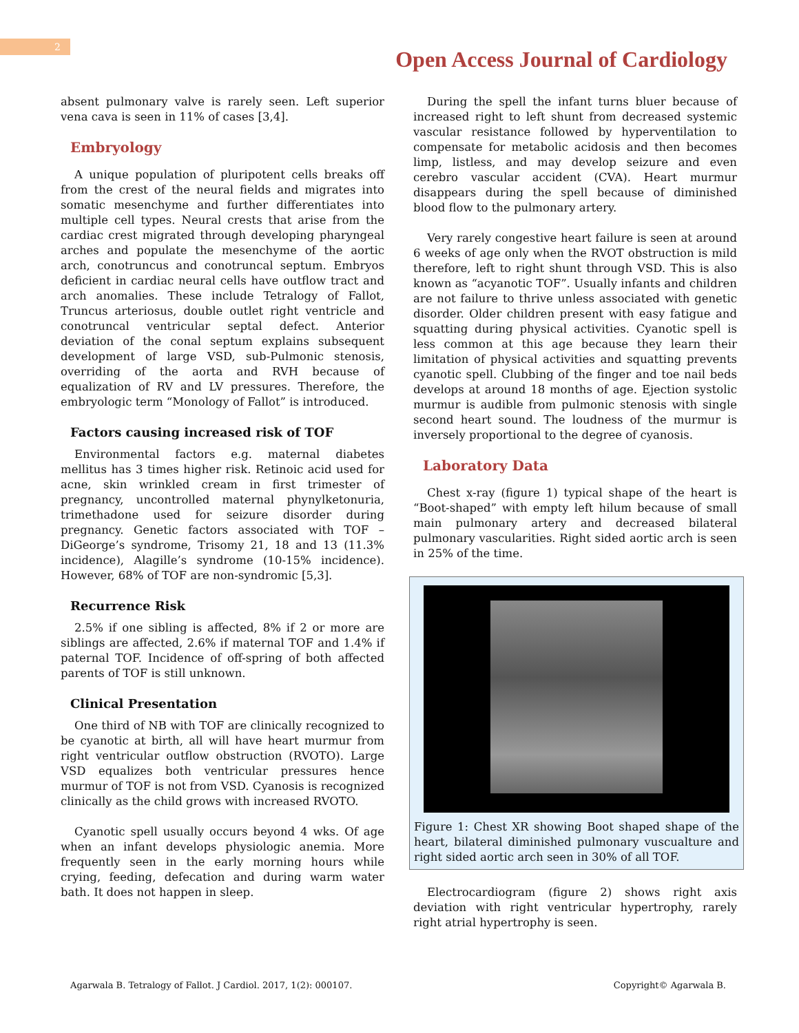2
Open Access Journal of Cardiology
absent pulmonary valve is rarely seen. Left superior vena cava is seen in 11% of cases [3,4].
Embryology
A unique population of pluripotent cells breaks off from the crest of the neural fields and migrates into somatic mesenchyme and further differentiates into multiple cell types. Neural crests that arise from the cardiac crest migrated through developing pharyngeal arches and populate the mesenchyme of the aortic arch, conotruncus and conotruncal septum. Embryos deficient in cardiac neural cells have outflow tract and arch anomalies. These include Tetralogy of Fallot, Truncus arteriosus, double outlet right ventricle and conotruncal ventricular septal defect. Anterior deviation of the conal septum explains subsequent development of large VSD, sub-Pulmonic stenosis, overriding of the aorta and RVH because of equalization of RV and LV pressures. Therefore, the embryologic term “Monology of Fallot” is introduced.
Factors causing increased risk of TOF
Environmental factors e.g. maternal diabetes mellitus has 3 times higher risk. Retinoic acid used for acne, skin wrinkled cream in first trimester of pregnancy, uncontrolled maternal phynylketonuria, trimethadone used for seizure disorder during pregnancy. Genetic factors associated with TOF – DiGeorge’s syndrome, Trisomy 21, 18 and 13 (11.3% incidence), Alagille’s syndrome (10-15% incidence). However, 68% of TOF are non-syndromic [5,3].
Recurrence Risk
2.5% if one sibling is affected, 8% if 2 or more are siblings are affected, 2.6% if maternal TOF and 1.4% if paternal TOF. Incidence of off-spring of both affected parents of TOF is still unknown.
Clinical Presentation
One third of NB with TOF are clinically recognized to be cyanotic at birth, all will have heart murmur from right ventricular outflow obstruction (RVOTO). Large VSD equalizes both ventricular pressures hence murmur of TOF is not from VSD. Cyanosis is recognized clinically as the child grows with increased RVOTO.
Cyanotic spell usually occurs beyond 4 wks. Of age when an infant develops physiologic anemia. More frequently seen in the early morning hours while crying, feeding, defecation and during warm water bath. It does not happen in sleep.
During the spell the infant turns bluer because of increased right to left shunt from decreased systemic vascular resistance followed by hyperventilation to compensate for metabolic acidosis and then becomes limp, listless, and may develop seizure and even cerebro vascular accident (CVA). Heart murmur disappears during the spell because of diminished blood flow to the pulmonary artery.
Very rarely congestive heart failure is seen at around 6 weeks of age only when the RVOT obstruction is mild therefore, left to right shunt through VSD. This is also known as “acyanotic TOF”. Usually infants and children are not failure to thrive unless associated with genetic disorder. Older children present with easy fatigue and squatting during physical activities. Cyanotic spell is less common at this age because they learn their limitation of physical activities and squatting prevents cyanotic spell. Clubbing of the finger and toe nail beds develops at around 18 months of age. Ejection systolic murmur is audible from pulmonic stenosis with single second heart sound. The loudness of the murmur is inversely proportional to the degree of cyanosis.
Laboratory Data
Chest x-ray (figure 1) typical shape of the heart is “Boot-shaped” with empty left hilum because of small main pulmonary artery and decreased bilateral pulmonary vascularities. Right sided aortic arch is seen in 25% of the time.
Figure 1: Chest XR showing Boot shaped shape of the heart, bilateral diminished pulmonary vuscualture and right sided aortic arch seen in 30% of all TOF.
Electrocardiogram (figure 2) shows right axis deviation with right ventricular hypertrophy, rarely right atrial hypertrophy is seen.
Agarwala B. Tetralogy of Fallot. J Cardiol. 2017, 1(2): 000107. Copyright© Agarwala B.